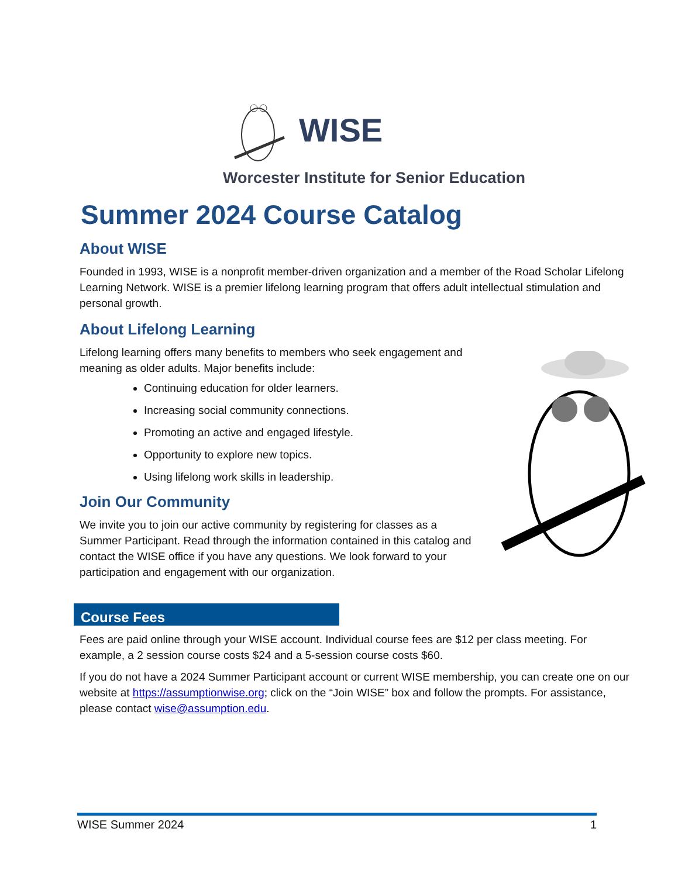WISE
Worcester Institute for Senior Education
Summer 2024 Course Catalog
About WISE
Founded in 1993, WISE is a nonprofit member-driven organization and a member of the Road Scholar Lifelong Learning Network. WISE is a premier lifelong learning program that offers adult intellectual stimulation and personal growth.
About Lifelong Learning
Lifelong learning offers many benefits to members who seek engagement and meaning as older adults. Major benefits include:
Continuing education for older learners.
Increasing social community connections.
Promoting an active and engaged lifestyle.
Opportunity to explore new topics.
Using lifelong work skills in leadership.
Join Our Community
We invite you to join our active community by registering for classes as a Summer Participant. Read through the information contained in this catalog and contact the WISE office if you have any questions. We look forward to your participation and engagement with our organization.
Course Fees
Fees are paid online through your WISE account. Individual course fees are $12 per class meeting. For example, a 2 session course costs $24 and a 5-session course costs $60.
If you do not have a 2024 Summer Participant account or current WISE membership, you can create one on our website at https://assumptionwise.org; click on the “Join WISE” box and follow the prompts. For assistance, please contact wise@assumption.edu.
WISE Summer 2024 1